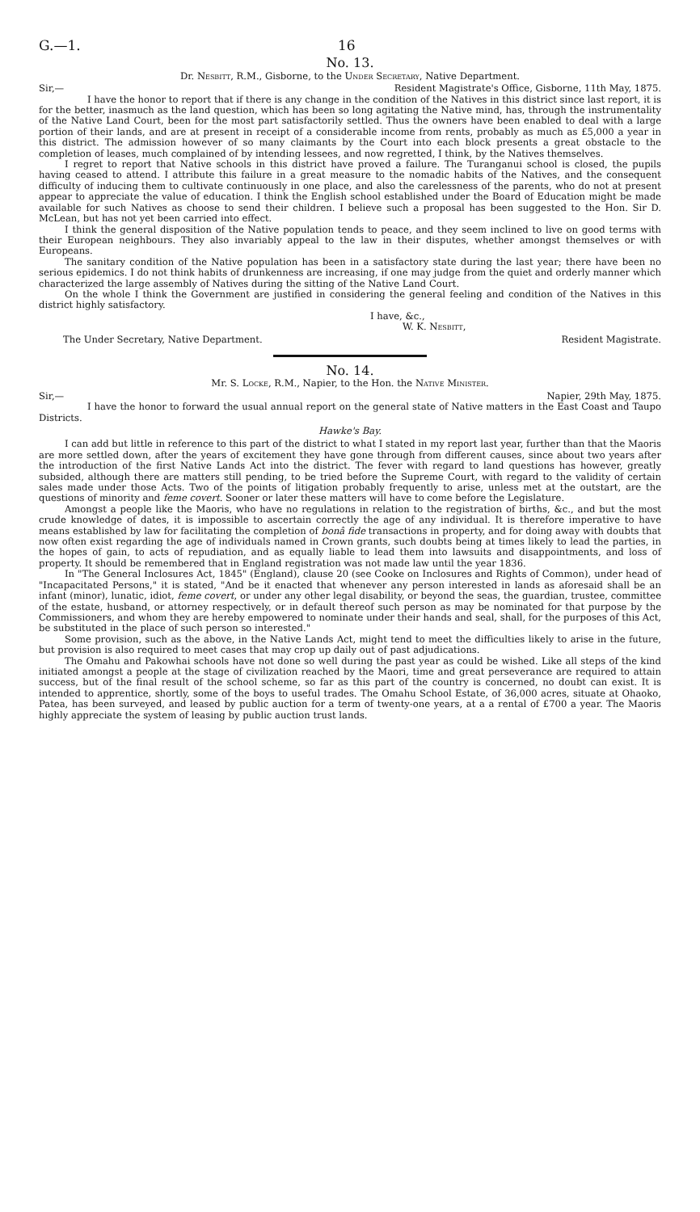G.—1. 16
No. 13.
Dr. Nesbitt, R.M., Gisborne, to the Under Secretary, Native Department.
Sir,— Resident Magistrate's Office, Gisborne, 11th May, 1875.
I have the honor to report that if there is any change in the condition of the Natives in this district since last report, it is for the better, inasmuch as the land question, which has been so long agitating the Native mind, has, through the instrumentality of the Native Land Court, been for the most part satisfactorily settled. Thus the owners have been enabled to deal with a large portion of their lands, and are at present in receipt of a considerable income from rents, probably as much as £5,000 a year in this district. The admission however of so many claimants by the Court into each block presents a great obstacle to the completion of leases, much complained of by intending lessees, and now regretted, I think, by the Natives themselves.
I regret to report that Native schools in this district have proved a failure. The Turanganui school is closed, the pupils having ceased to attend. I attribute this failure in a great measure to the nomadic habits of the Natives, and the consequent difficulty of inducing them to cultivate continuously in one place, and also the carelessness of the parents, who do not at present appear to appreciate the value of education. I think the English school established under the Board of Education might be made available for such Natives as choose to send their children. I believe such a proposal has been suggested to the Hon. Sir D. McLean, but has not yet been carried into effect.
I think the general disposition of the Native population tends to peace, and they seem inclined to live on good terms with their European neighbours. They also invariably appeal to the law in their disputes, whether amongst themselves or with Europeans.
The sanitary condition of the Native population has been in a satisfactory state during the last year; there have been no serious epidemics. I do not think habits of drunkenness are increasing, if one may judge from the quiet and orderly manner which characterized the large assembly of Natives during the sitting of the Native Land Court.
On the whole I think the Government are justified in considering the general feeling and condition of the Natives in this district highly satisfactory.
I have, &c.,
W. K. Nesbitt,
The Under Secretary, Native Department. Resident Magistrate.
No. 14.
Mr. S. Locke, R.M., Napier, to the Hon. the Native Minister.
Sir,— Napier, 29th May, 1875.
I have the honor to forward the usual annual report on the general state of Native matters in the East Coast and Taupo Districts.
Hawke's Bay.
I can add but little in reference to this part of the district to what I stated in my report last year, further than that the Maoris are more settled down, after the years of excitement they have gone through from different causes, since about two years after the introduction of the first Native Lands Act into the district. The fever with regard to land questions has however, greatly subsided, although there are matters still pending, to be tried before the Supreme Court, with regard to the validity of certain sales made under those Acts. Two of the points of litigation probably frequently to arise, unless met at the outstart, are the questions of minority and feme covert. Sooner or later these matters will have to come before the Legislature.
Amongst a people like the Maoris, who have no regulations in relation to the registration of births, &c., and but the most crude knowledge of dates, it is impossible to ascertain correctly the age of any individual. It is therefore imperative to have means established by law for facilitating the completion of bonâ fide transactions in property, and for doing away with doubts that now often exist regarding the age of individuals named in Crown grants, such doubts being at times likely to lead the parties, in the hopes of gain, to acts of repudiation, and as equally liable to lead them into lawsuits and disappointments, and loss of property. It should be remembered that in England registration was not made law until the year 1836.
In "The General Inclosures Act, 1845" (England), clause 20 (see Cooke on Inclosures and Rights of Common), under head of "Incapacitated Persons," it is stated, "And be it enacted that whenever any person interested in lands as aforesaid shall be an infant (minor), lunatic, idiot, feme covert, or under any other legal disability, or beyond the seas, the guardian, trustee, committee of the estate, husband, or attorney respectively, or in default thereof such person as may be nominated for that purpose by the Commissioners, and whom they are hereby empowered to nominate under their hands and seal, shall, for the purposes of this Act, be substituted in the place of such person so interested."
Some provision, such as the above, in the Native Lands Act, might tend to meet the difficulties likely to arise in the future, but provision is also required to meet cases that may crop up daily out of past adjudications.
The Omahu and Pakowhai schools have not done so well during the past year as could be wished. Like all steps of the kind initiated amongst a people at the stage of civilization reached by the Maori, time and great perseverance are required to attain success, but of the final result of the school scheme, so far as this part of the country is concerned, no doubt can exist. It is intended to apprentice, shortly, some of the boys to useful trades. The Omahu School Estate, of 36,000 acres, situate at Ohaoko, Patea, has been surveyed, and leased by public auction for a term of twenty-one years, at a a rental of £700 a year. The Maoris highly appreciate the system of leasing by public auction trust lands.